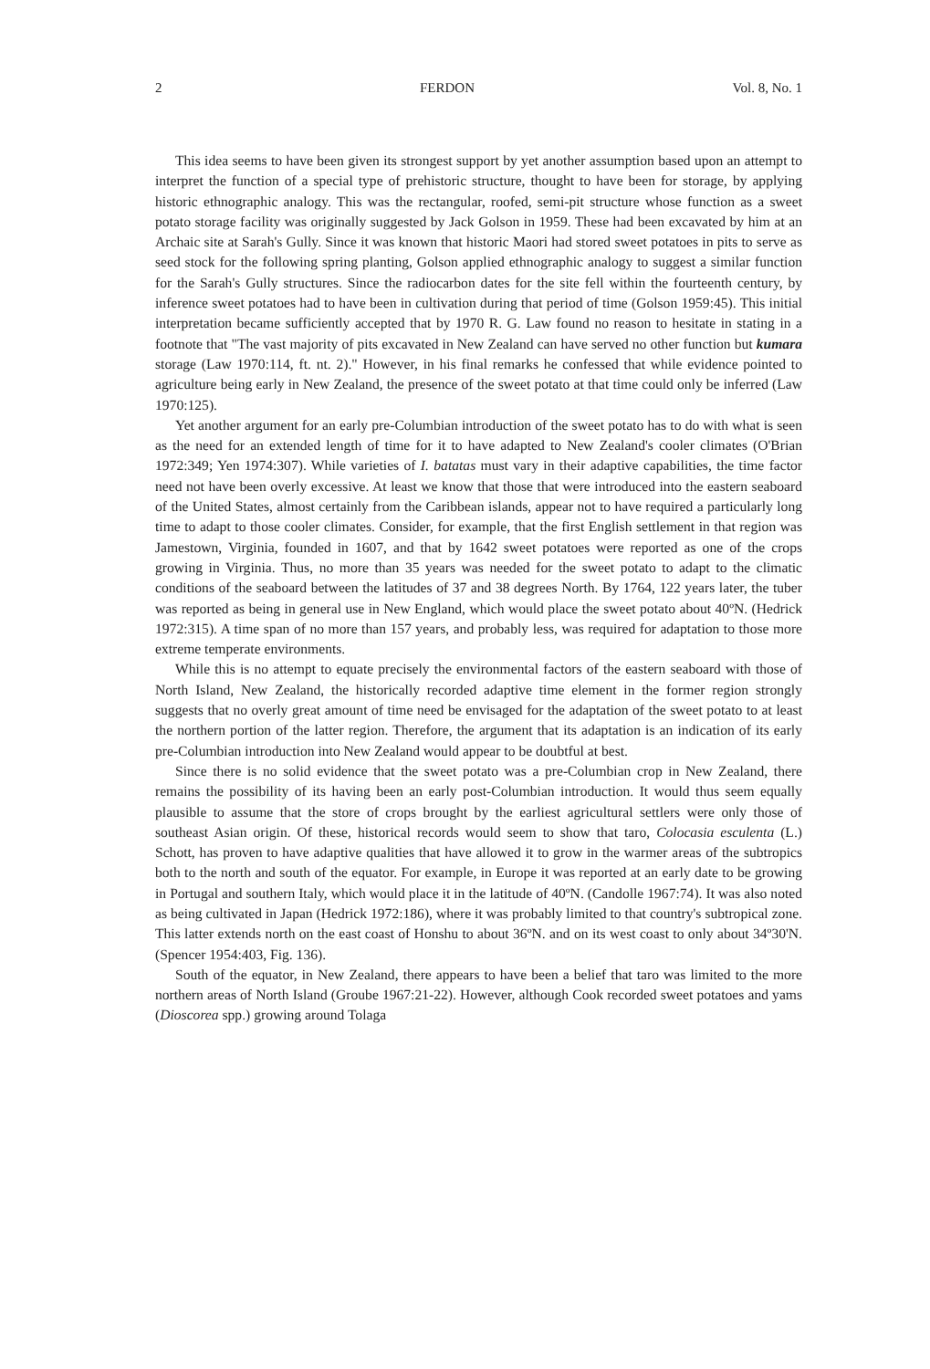2 FERDON Vol. 8, No. 1
This idea seems to have been given its strongest support by yet another assumption based upon an attempt to interpret the function of a special type of prehistoric structure, thought to have been for storage, by applying historic ethnographic analogy. This was the rectangular, roofed, semi-pit structure whose function as a sweet potato storage facility was originally suggested by Jack Golson in 1959. These had been excavated by him at an Archaic site at Sarah's Gully. Since it was known that historic Maori had stored sweet potatoes in pits to serve as seed stock for the following spring planting, Golson applied ethnographic analogy to suggest a similar function for the Sarah's Gully structures. Since the radiocarbon dates for the site fell within the fourteenth century, by inference sweet potatoes had to have been in cultivation during that period of time (Golson 1959:45). This initial interpretation became sufficiently accepted that by 1970 R. G. Law found no reason to hesitate in stating in a footnote that "The vast majority of pits excavated in New Zealand can have served no other function but kumara storage (Law 1970:114, ft. nt. 2)." However, in his final remarks he confessed that while evidence pointed to agriculture being early in New Zealand, the presence of the sweet potato at that time could only be inferred (Law 1970:125).
Yet another argument for an early pre-Columbian introduction of the sweet potato has to do with what is seen as the need for an extended length of time for it to have adapted to New Zealand's cooler climates (O'Brian 1972:349; Yen 1974:307). While varieties of I. batatas must vary in their adaptive capabilities, the time factor need not have been overly excessive. At least we know that those that were introduced into the eastern seaboard of the United States, almost certainly from the Caribbean islands, appear not to have required a particularly long time to adapt to those cooler climates. Consider, for example, that the first English settlement in that region was Jamestown, Virginia, founded in 1607, and that by 1642 sweet potatoes were reported as one of the crops growing in Virginia. Thus, no more than 35 years was needed for the sweet potato to adapt to the climatic conditions of the seaboard between the latitudes of 37 and 38 degrees North. By 1764, 122 years later, the tuber was reported as being in general use in New England, which would place the sweet potato about 40ºN. (Hedrick 1972:315). A time span of no more than 157 years, and probably less, was required for adaptation to those more extreme temperate environments.
While this is no attempt to equate precisely the environmental factors of the eastern seaboard with those of North Island, New Zealand, the historically recorded adaptive time element in the former region strongly suggests that no overly great amount of time need be envisaged for the adaptation of the sweet potato to at least the northern portion of the latter region. Therefore, the argument that its adaptation is an indication of its early pre-Columbian introduction into New Zealand would appear to be doubtful at best.
Since there is no solid evidence that the sweet potato was a pre-Columbian crop in New Zealand, there remains the possibility of its having been an early post-Columbian introduction. It would thus seem equally plausible to assume that the store of crops brought by the earliest agricultural settlers were only those of southeast Asian origin. Of these, historical records would seem to show that taro, Colocasia esculenta (L.) Schott, has proven to have adaptive qualities that have allowed it to grow in the warmer areas of the subtropics both to the north and south of the equator. For example, in Europe it was reported at an early date to be growing in Portugal and southern Italy, which would place it in the latitude of 40ºN. (Candolle 1967:74). It was also noted as being cultivated in Japan (Hedrick 1972:186), where it was probably limited to that country's subtropical zone. This latter extends north on the east coast of Honshu to about 36ºN. and on its west coast to only about 34º30'N. (Spencer 1954:403, Fig. 136).
South of the equator, in New Zealand, there appears to have been a belief that taro was limited to the more northern areas of North Island (Groube 1967:21-22). However, although Cook recorded sweet potatoes and yams (Dioscorea spp.) growing around Tolaga